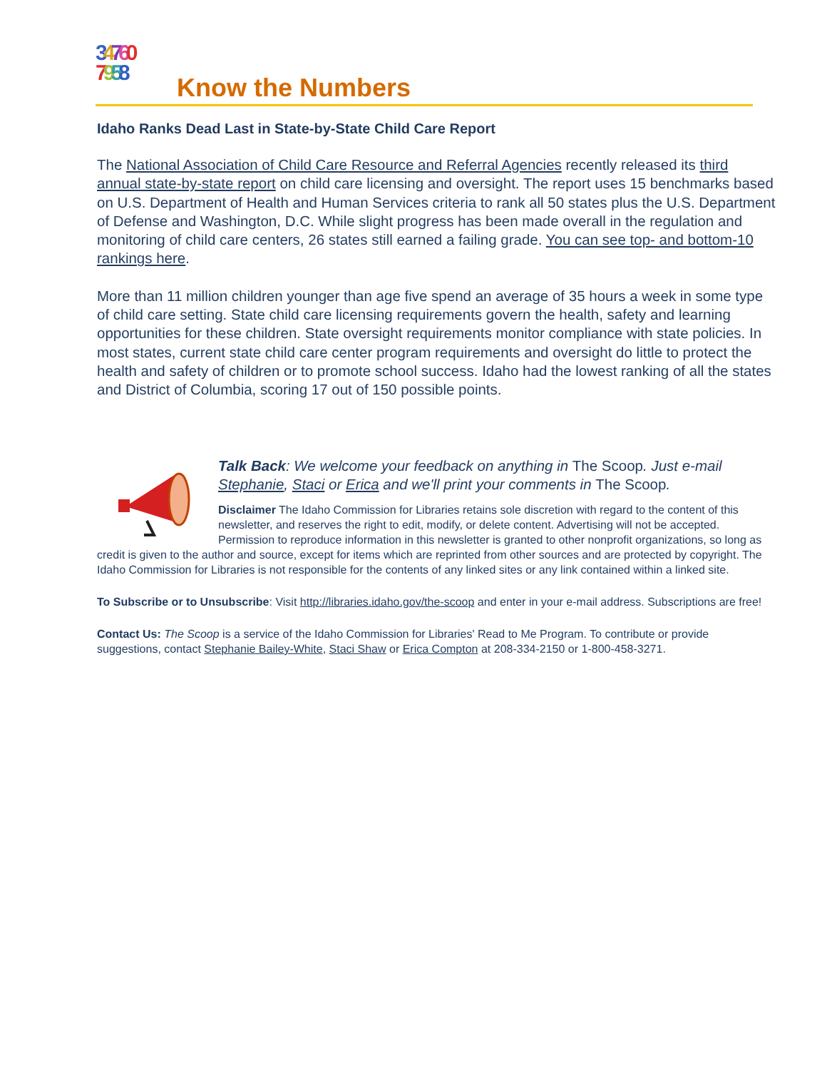34760
7958 Know the Numbers
Idaho Ranks Dead Last in State-by-State Child Care Report
The National Association of Child Care Resource and Referral Agencies recently released its third annual state-by-state report on child care licensing and oversight. The report uses 15 benchmarks based on U.S. Department of Health and Human Services criteria to rank all 50 states plus the U.S. Department of Defense and Washington, D.C. While slight progress has been made overall in the regulation and monitoring of child care centers, 26 states still earned a failing grade. You can see top- and bottom-10 rankings here.
More than 11 million children younger than age five spend an average of 35 hours a week in some type of child care setting. State child care licensing requirements govern the health, safety and learning opportunities for these children. State oversight requirements monitor compliance with state policies. In most states, current state child care center program requirements and oversight do little to protect the health and safety of children or to promote school success. Idaho had the lowest ranking of all the states and District of Columbia, scoring 17 out of 150 possible points.
Talk Back: We welcome your feedback on anything in The Scoop. Just e-mail Stephanie, Staci or Erica and we'll print your comments in The Scoop.
Disclaimer The Idaho Commission for Libraries retains sole discretion with regard to the content of this newsletter, and reserves the right to edit, modify, or delete content. Advertising will not be accepted. Permission to reproduce information in this newsletter is granted to other nonprofit organizations, so long as credit is given to the author and source, except for items which are reprinted from other sources and are protected by copyright. The Idaho Commission for Libraries is not responsible for the contents of any linked sites or any link contained within a linked site.
To Subscribe or to Unsubscribe: Visit http://libraries.idaho.gov/the-scoop and enter in your e-mail address. Subscriptions are free!
Contact Us: The Scoop is a service of the Idaho Commission for Libraries' Read to Me Program. To contribute or provide suggestions, contact Stephanie Bailey-White, Staci Shaw or Erica Compton at 208-334-2150 or 1-800-458-3271.